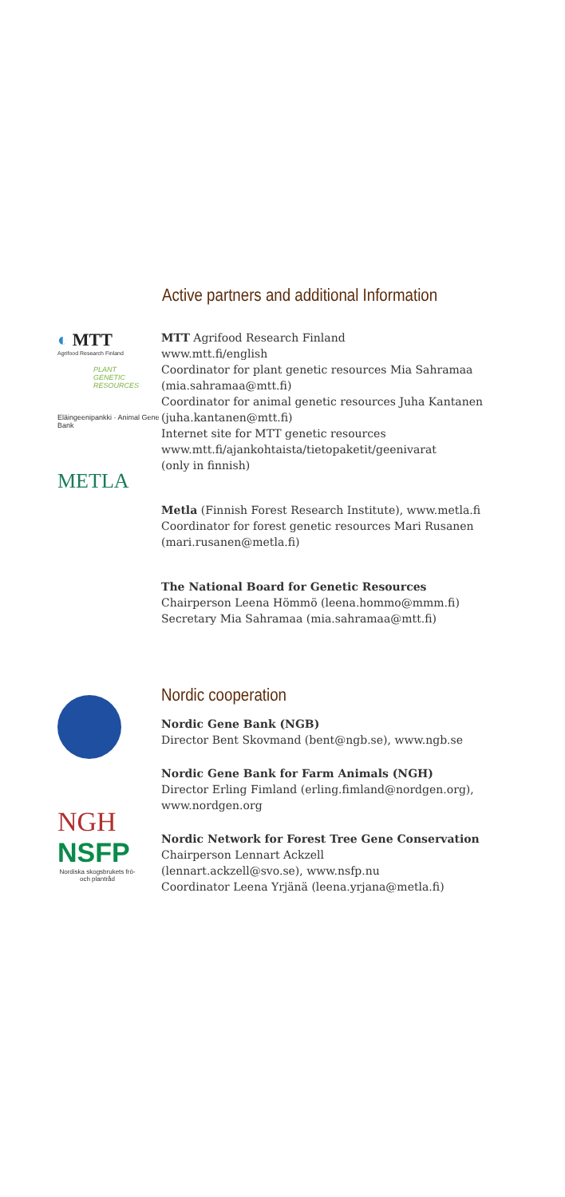Active partners and additional Information
◐ MTT
Agrifood Research Finland
PLANT
GENETIC
RESOURCES
Eläingeenipankki · Animal Gene Bank
METLA
MTT Agrifood Research Finland
www.mtt.fi/english
Coordinator for plant genetic resources Mia Sahramaa
(mia.sahramaa@mtt.fi)
Coordinator for animal genetic resources Juha Kantanen
(juha.kantanen@mtt.fi)
Internet site for MTT genetic resources
www.mtt.fi/ajankohtaista/tietopaketit/geenivarat
(only in finnish)
Metla (Finnish Forest Research Institute), www.metla.fi
Coordinator for forest genetic resources Mari Rusanen
(mari.rusanen@metla.fi)
The National Board for Genetic Resources
Chairperson Leena Hömmö (leena.hommo@mmm.fi)
Secretary Mia Sahramaa (mia.sahramaa@mtt.fi)
NGH
NSFP
Nordiska skogsbrukets frö- och plantråd
Nordic cooperation
Nordic Gene Bank (NGB)
Director Bent Skovmand (bent@ngb.se), www.ngb.se
Nordic Gene Bank for Farm Animals (NGH)
Director Erling Fimland (erling.fimland@nordgen.org),
www.nordgen.org
Nordic Network for Forest Tree Gene Conservation
Chairperson Lennart Ackzell
(lennart.ackzell@svo.se), www.nsfp.nu
Coordinator Leena Yrjänä (leena.yrjana@metla.fi)